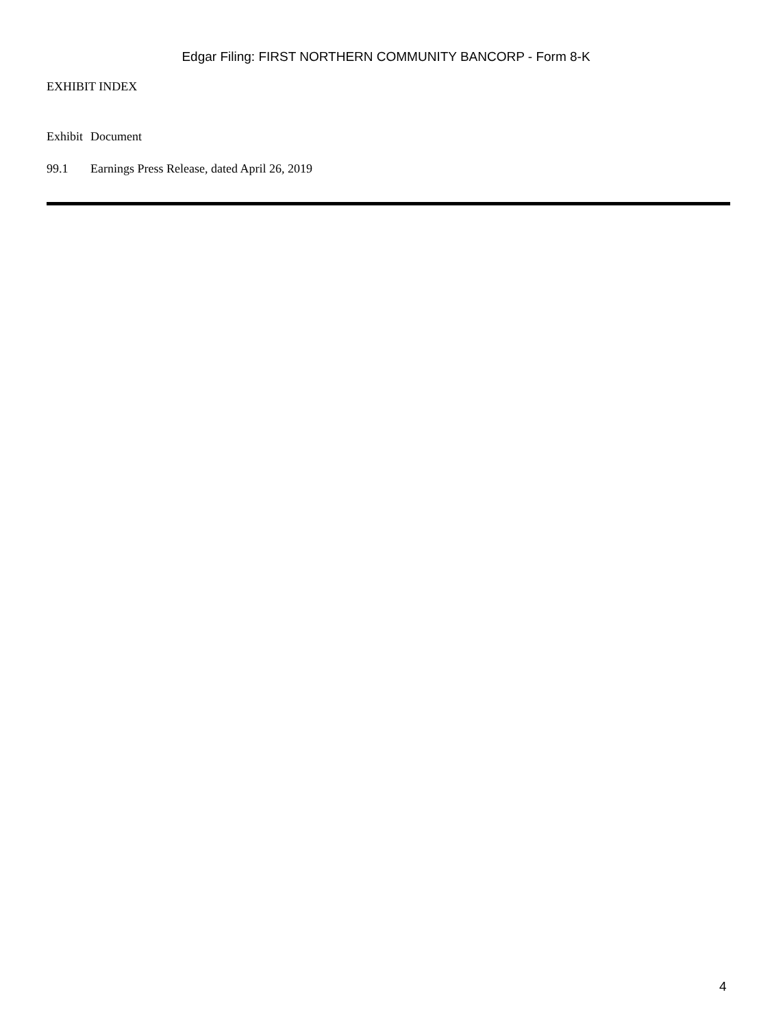Edgar Filing: FIRST NORTHERN COMMUNITY BANCORP - Form 8-K
EXHIBIT INDEX
| Exhibit | Document |
| --- | --- |
| 99.1 | Earnings Press Release, dated April 26, 2019 |
4